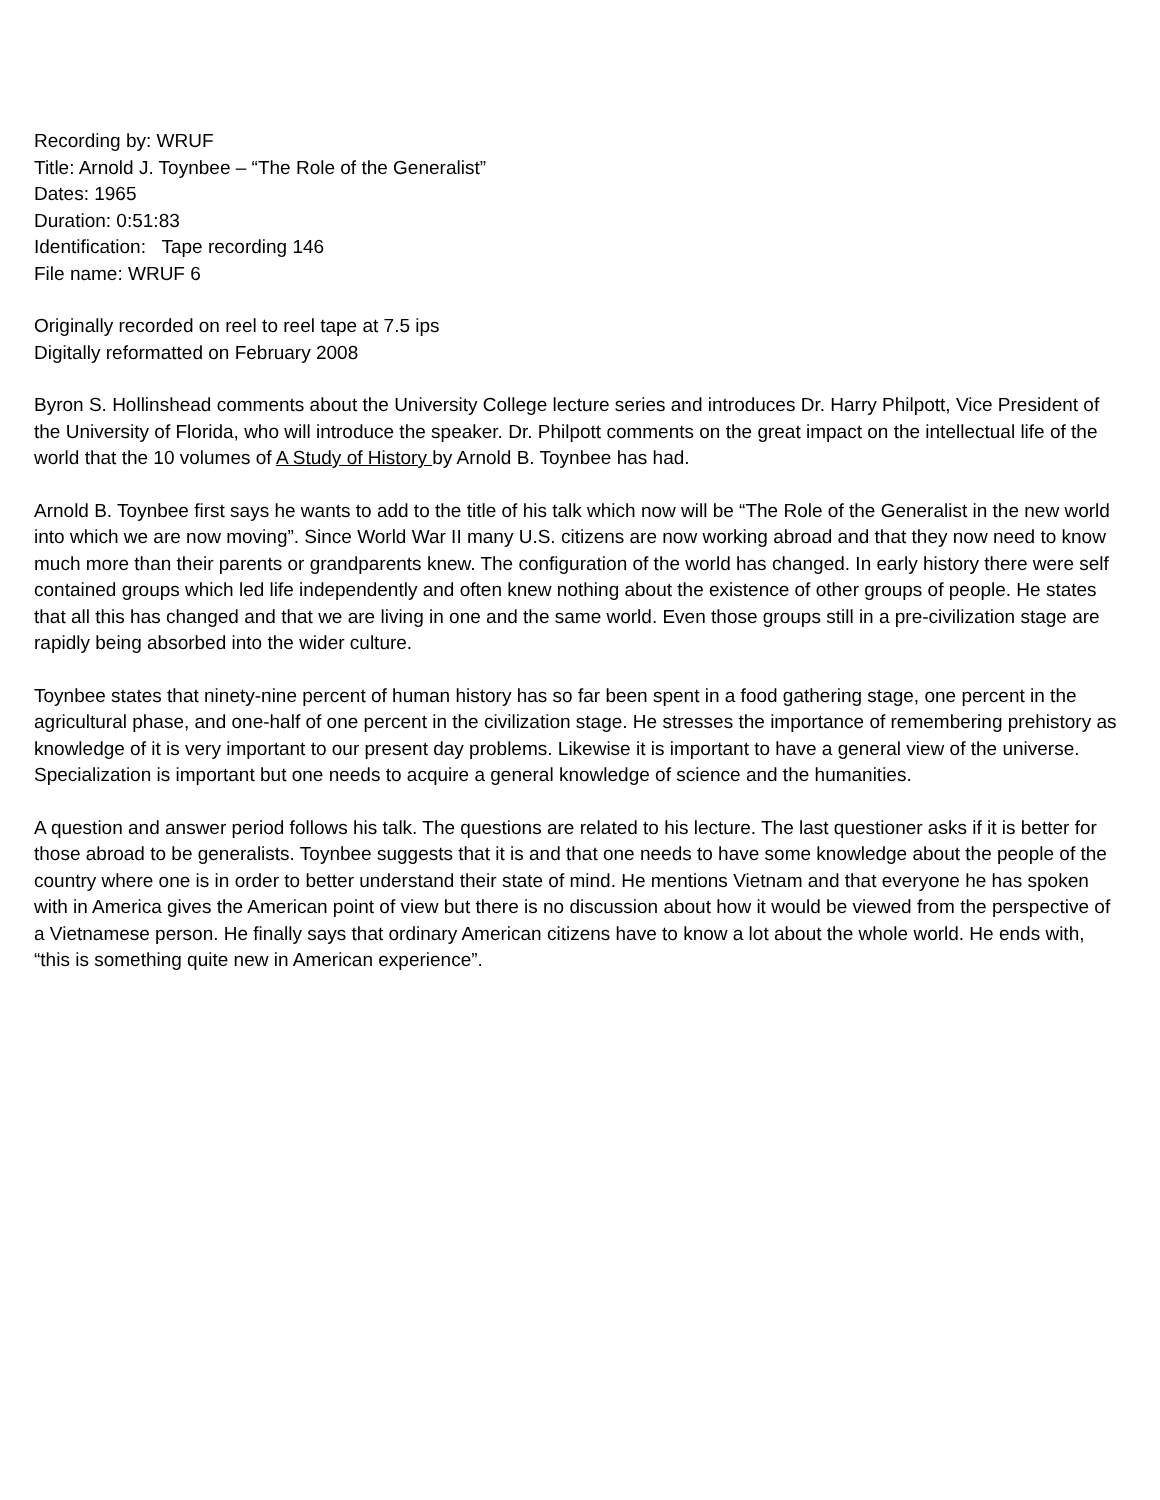Recording by: WRUF
Title: Arnold J. Toynbee – “The Role of the Generalist”
Dates: 1965
Duration: 0:51:83
Identification: Tape recording 146
File name: WRUF 6
Originally recorded on reel to reel tape at 7.5 ips
Digitally reformatted on February 2008
Byron S. Hollinshead comments about the University College lecture series and introduces Dr. Harry Philpott, Vice President of the University of Florida, who will introduce the speaker. Dr. Philpott comments on the great impact on the intellectual life of the world that the 10 volumes of A Study of History by Arnold B. Toynbee has had.
Arnold B. Toynbee first says he wants to add to the title of his talk which now will be “The Role of the Generalist in the new world into which we are now moving”. Since World War II many U.S. citizens are now working abroad and that they now need to know much more than their parents or grandparents knew. The configuration of the world has changed. In early history there were self contained groups which led life independently and often knew nothing about the existence of other groups of people. He states that all this has changed and that we are living in one and the same world. Even those groups still in a pre-civilization stage are rapidly being absorbed into the wider culture.
Toynbee states that ninety-nine percent of human history has so far been spent in a food gathering stage, one percent in the agricultural phase, and one-half of one percent in the civilization stage. He stresses the importance of remembering prehistory as knowledge of it is very important to our present day problems. Likewise it is important to have a general view of the universe. Specialization is important but one needs to acquire a general knowledge of science and the humanities.
A question and answer period follows his talk. The questions are related to his lecture. The last questioner asks if it is better for those abroad to be generalists. Toynbee suggests that it is and that one needs to have some knowledge about the people of the country where one is in order to better understand their state of mind. He mentions Vietnam and that everyone he has spoken with in America gives the American point of view but there is no discussion about how it would be viewed from the perspective of a Vietnamese person. He finally says that ordinary American citizens have to know a lot about the whole world. He ends with, “this is something quite new in American experience”.